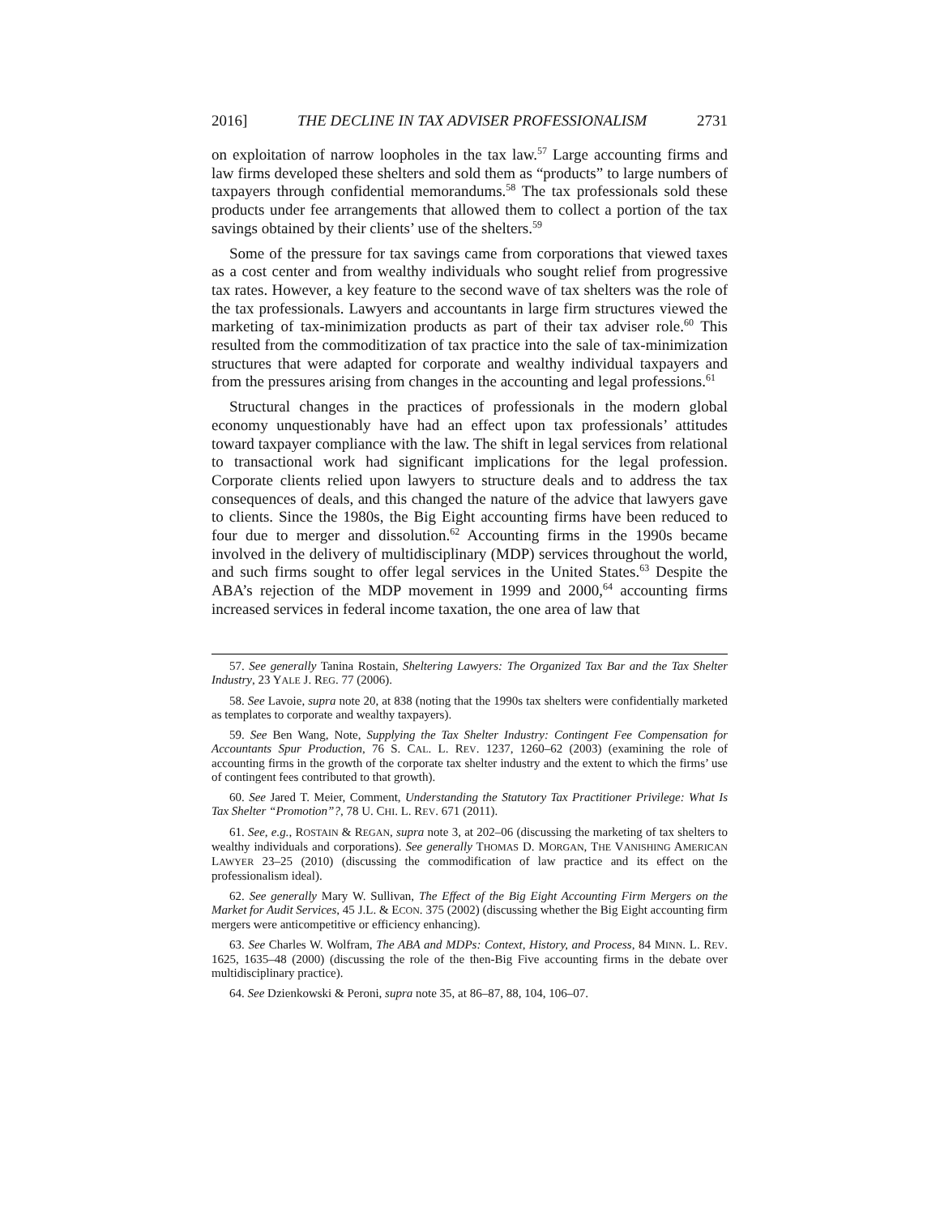2016] THE DECLINE IN TAX ADVISER PROFESSIONALISM 2731
on exploitation of narrow loopholes in the tax law.<sup>57</sup> Large accounting firms and law firms developed these shelters and sold them as “products” to large numbers of taxpayers through confidential memorandums.<sup>58</sup> The tax professionals sold these products under fee arrangements that allowed them to collect a portion of the tax savings obtained by their clients’ use of the shelters.<sup>59</sup>
Some of the pressure for tax savings came from corporations that viewed taxes as a cost center and from wealthy individuals who sought relief from progressive tax rates. However, a key feature to the second wave of tax shelters was the role of the tax professionals. Lawyers and accountants in large firm structures viewed the marketing of tax-minimization products as part of their tax adviser role.<sup>60</sup> This resulted from the commoditization of tax practice into the sale of tax-minimization structures that were adapted for corporate and wealthy individual taxpayers and from the pressures arising from changes in the accounting and legal professions.<sup>61</sup>
Structural changes in the practices of professionals in the modern global economy unquestionably have had an effect upon tax professionals’ attitudes toward taxpayer compliance with the law. The shift in legal services from relational to transactional work had significant implications for the legal profession. Corporate clients relied upon lawyers to structure deals and to address the tax consequences of deals, and this changed the nature of the advice that lawyers gave to clients. Since the 1980s, the Big Eight accounting firms have been reduced to four due to merger and dissolution.<sup>62</sup> Accounting firms in the 1990s became involved in the delivery of multidisciplinary (MDP) services throughout the world, and such firms sought to offer legal services in the United States.<sup>63</sup> Despite the ABA’s rejection of the MDP movement in 1999 and 2000,<sup>64</sup> accounting firms increased services in federal income taxation, the one area of law that
57. See generally Tanina Rostain, Sheltering Lawyers: The Organized Tax Bar and the Tax Shelter Industry, 23 YALE J. REG. 77 (2006).
58. See Lavoie, supra note 20, at 838 (noting that the 1990s tax shelters were confidentially marketed as templates to corporate and wealthy taxpayers).
59. See Ben Wang, Note, Supplying the Tax Shelter Industry: Contingent Fee Compensation for Accountants Spur Production, 76 S. CAL. L. REV. 1237, 1260–62 (2003) (examining the role of accounting firms in the growth of the corporate tax shelter industry and the extent to which the firms’ use of contingent fees contributed to that growth).
60. See Jared T. Meier, Comment, Understanding the Statutory Tax Practitioner Privilege: What Is Tax Shelter “Promotion”?, 78 U. CHI. L. REV. 671 (2011).
61. See, e.g., ROSTAIN & REGAN, supra note 3, at 202–06 (discussing the marketing of tax shelters to wealthy individuals and corporations). See generally THOMAS D. MORGAN, THE VANISHING AMERICAN LAWYER 23–25 (2010) (discussing the commodification of law practice and its effect on the professionalism ideal).
62. See generally Mary W. Sullivan, The Effect of the Big Eight Accounting Firm Mergers on the Market for Audit Services, 45 J.L. & ECON. 375 (2002) (discussing whether the Big Eight accounting firm mergers were anticompetitive or efficiency enhancing).
63. See Charles W. Wolfram, The ABA and MDPs: Context, History, and Process, 84 MINN. L. REV. 1625, 1635–48 (2000) (discussing the role of the then-Big Five accounting firms in the debate over multidisciplinary practice).
64. See Dzienkowski & Peroni, supra note 35, at 86–87, 88, 104, 106–07.